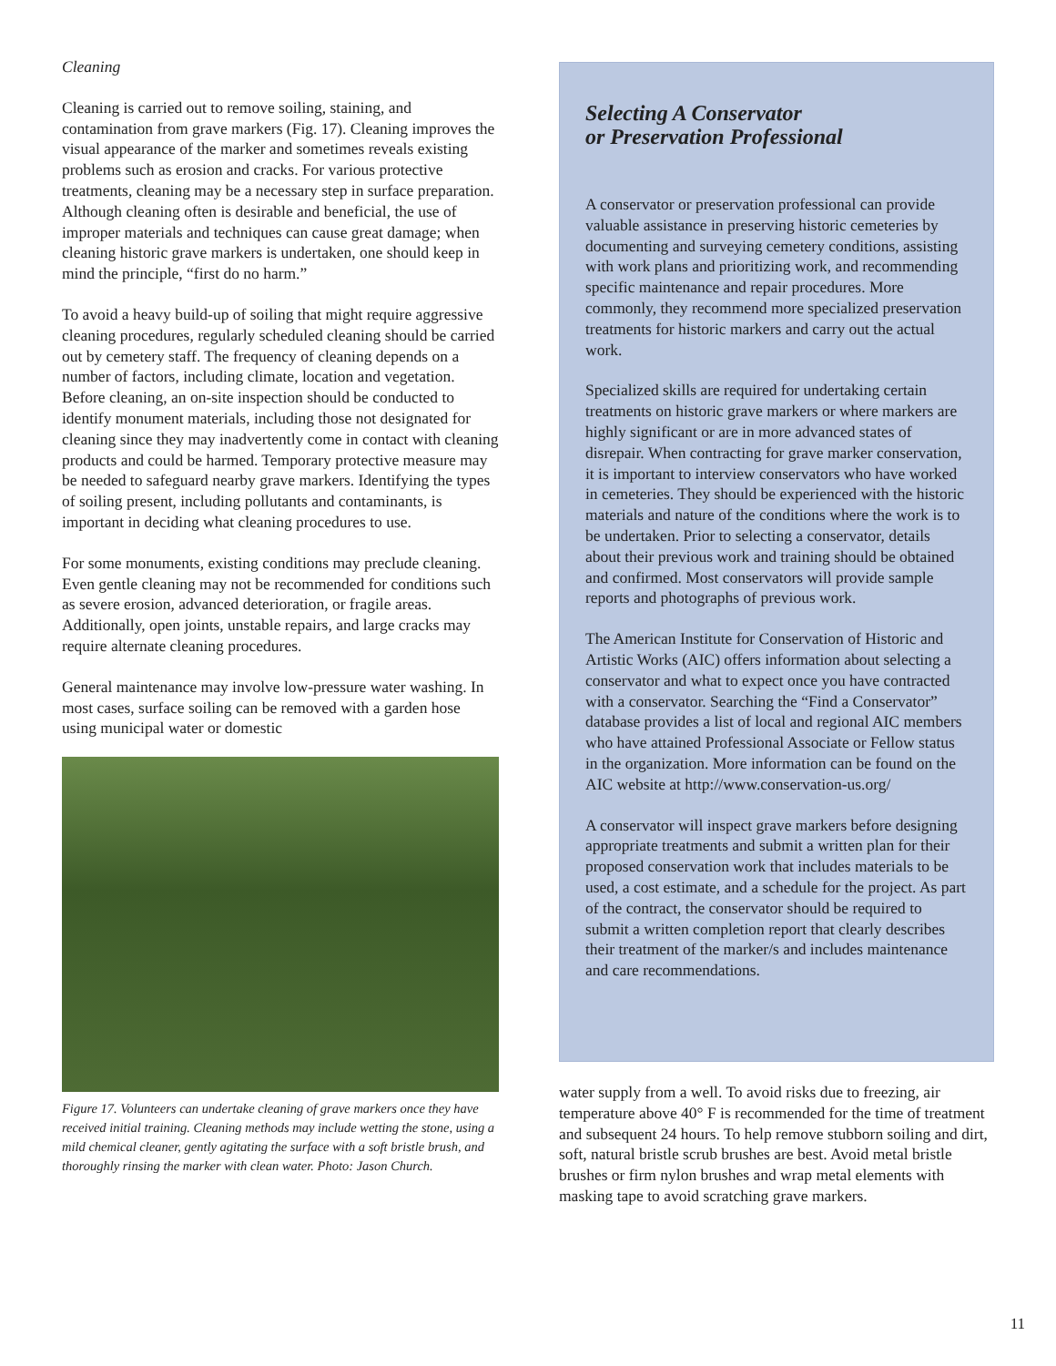Cleaning
Cleaning is carried out to remove soiling, staining, and contamination from grave markers (Fig. 17). Cleaning improves the visual appearance of the marker and sometimes reveals existing problems such as erosion and cracks. For various protective treatments, cleaning may be a necessary step in surface preparation. Although cleaning often is desirable and beneficial, the use of improper materials and techniques can cause great damage; when cleaning historic grave markers is undertaken, one should keep in mind the principle, “first do no harm.”
To avoid a heavy build-up of soiling that might require aggressive cleaning procedures, regularly scheduled cleaning should be carried out by cemetery staff. The frequency of cleaning depends on a number of factors, including climate, location and vegetation. Before cleaning, an on-site inspection should be conducted to identify monument materials, including those not designated for cleaning since they may inadvertently come in contact with cleaning products and could be harmed. Temporary protective measure may be needed to safeguard nearby grave markers. Identifying the types of soiling present, including pollutants and contaminants, is important in deciding what cleaning procedures to use.
For some monuments, existing conditions may preclude cleaning. Even gentle cleaning may not be recommended for conditions such as severe erosion, advanced deterioration, or fragile areas. Additionally, open joints, unstable repairs, and large cracks may require alternate cleaning procedures.
General maintenance may involve low-pressure water washing. In most cases, surface soiling can be removed with a garden hose using municipal water or domestic
Figure 17. Volunteers can undertake cleaning of grave markers once they have received initial training. Cleaning methods may include wetting the stone, using a mild chemical cleaner, gently agitating the surface with a soft bristle brush, and thoroughly rinsing the marker with clean water. Photo: Jason Church.
Selecting A Conservator
or Preservation Professional
A conservator or preservation professional can provide valuable assistance in preserving historic cemeteries by documenting and surveying cemetery conditions, assisting with work plans and prioritizing work, and recommending specific maintenance and repair procedures. More commonly, they recommend more specialized preservation treatments for historic markers and carry out the actual work.
Specialized skills are required for undertaking certain treatments on historic grave markers or where markers are highly significant or are in more advanced states of disrepair. When contracting for grave marker conservation, it is important to interview conservators who have worked in cemeteries. They should be experienced with the historic materials and nature of the conditions where the work is to be undertaken. Prior to selecting a conservator, details about their previous work and training should be obtained and confirmed. Most conservators will provide sample reports and photographs of previous work.
The American Institute for Conservation of Historic and Artistic Works (AIC) offers information about selecting a conservator and what to expect once you have contracted with a conservator. Searching the “Find a Conservator” database provides a list of local and regional AIC members who have attained Professional Associate or Fellow status in the organization. More information can be found on the AIC website at http://www.conservation-us.org/
A conservator will inspect grave markers before designing appropriate treatments and submit a written plan for their proposed conservation work that includes materials to be used, a cost estimate, and a schedule for the project. As part of the contract, the conservator should be required to submit a written completion report that clearly describes their treatment of the marker/s and includes maintenance and care recommendations.
water supply from a well. To avoid risks due to freezing, air temperature above 40° F is recommended for the time of treatment and subsequent 24 hours. To help remove stubborn soiling and dirt, soft, natural bristle scrub brushes are best. Avoid metal bristle brushes or firm nylon brushes and wrap metal elements with masking tape to avoid scratching grave markers.
11